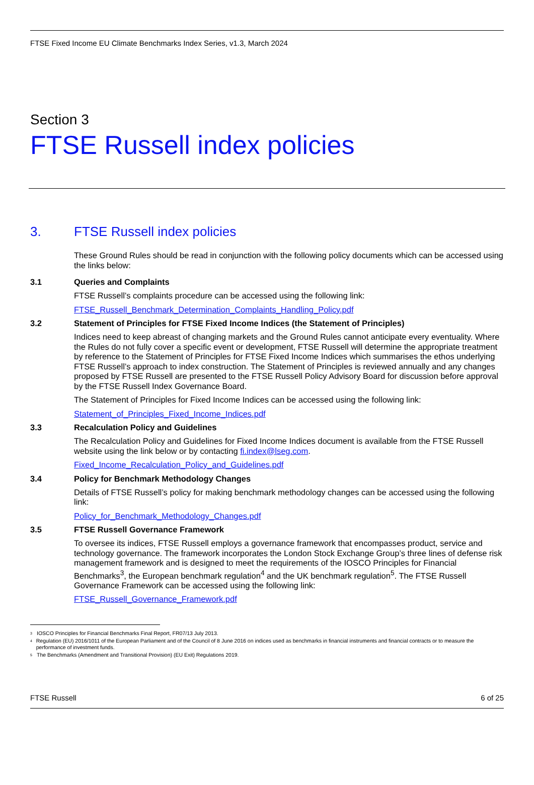FTSE Fixed Income EU Climate Benchmarks Index Series, v1.3, March 2024
Section 3
FTSE Russell index policies
3. FTSE Russell index policies
These Ground Rules should be read in conjunction with the following policy documents which can be accessed using the links below:
3.1 Queries and Complaints
FTSE Russell’s complaints procedure can be accessed using the following link:
FTSE_Russell_Benchmark_Determination_Complaints_Handling_Policy.pdf
3.2 Statement of Principles for FTSE Fixed Income Indices (the Statement of Principles)
Indices need to keep abreast of changing markets and the Ground Rules cannot anticipate every eventuality. Where the Rules do not fully cover a specific event or development, FTSE Russell will determine the appropriate treatment by reference to the Statement of Principles for FTSE Fixed Income Indices which summarises the ethos underlying FTSE Russell’s approach to index construction. The Statement of Principles is reviewed annually and any changes proposed by FTSE Russell are presented to the FTSE Russell Policy Advisory Board for discussion before approval by the FTSE Russell Index Governance Board.
The Statement of Principles for Fixed Income Indices can be accessed using the following link:
Statement_of_Principles_Fixed_Income_Indices.pdf
3.3 Recalculation Policy and Guidelines
The Recalculation Policy and Guidelines for Fixed Income Indices document is available from the FTSE Russell website using the link below or by contacting fi.index@lseg.com.
Fixed_Income_Recalculation_Policy_and_Guidelines.pdf
3.4 Policy for Benchmark Methodology Changes
Details of FTSE Russell’s policy for making benchmark methodology changes can be accessed using the following link:
Policy_for_Benchmark_Methodology_Changes.pdf
3.5 FTSE Russell Governance Framework
To oversee its indices, FTSE Russell employs a governance framework that encompasses product, service and technology governance. The framework incorporates the London Stock Exchange Group’s three lines of defense risk management framework and is designed to meet the requirements of the IOSCO Principles for Financial Benchmarks<sup>3</sup>, the European benchmark regulation<sup>4</sup> and the UK benchmark regulation<sup>5</sup>. The FTSE Russell Governance Framework can be accessed using the following link:
FTSE_Russell_Governance_Framework.pdf
<sup>3</sup> IOSCO Principles for Financial Benchmarks Final Report, FR07/13 July 2013.
<sup>4</sup> Regulation (EU) 2016/1011 of the European Parliament and of the Council of 8 June 2016 on indices used as benchmarks in financial instruments and financial contracts or to measure the performance of investment funds.
<sup>5</sup> The Benchmarks (Amendment and Transitional Provision) (EU Exit) Regulations 2019.
FTSE Russell 6 of 25